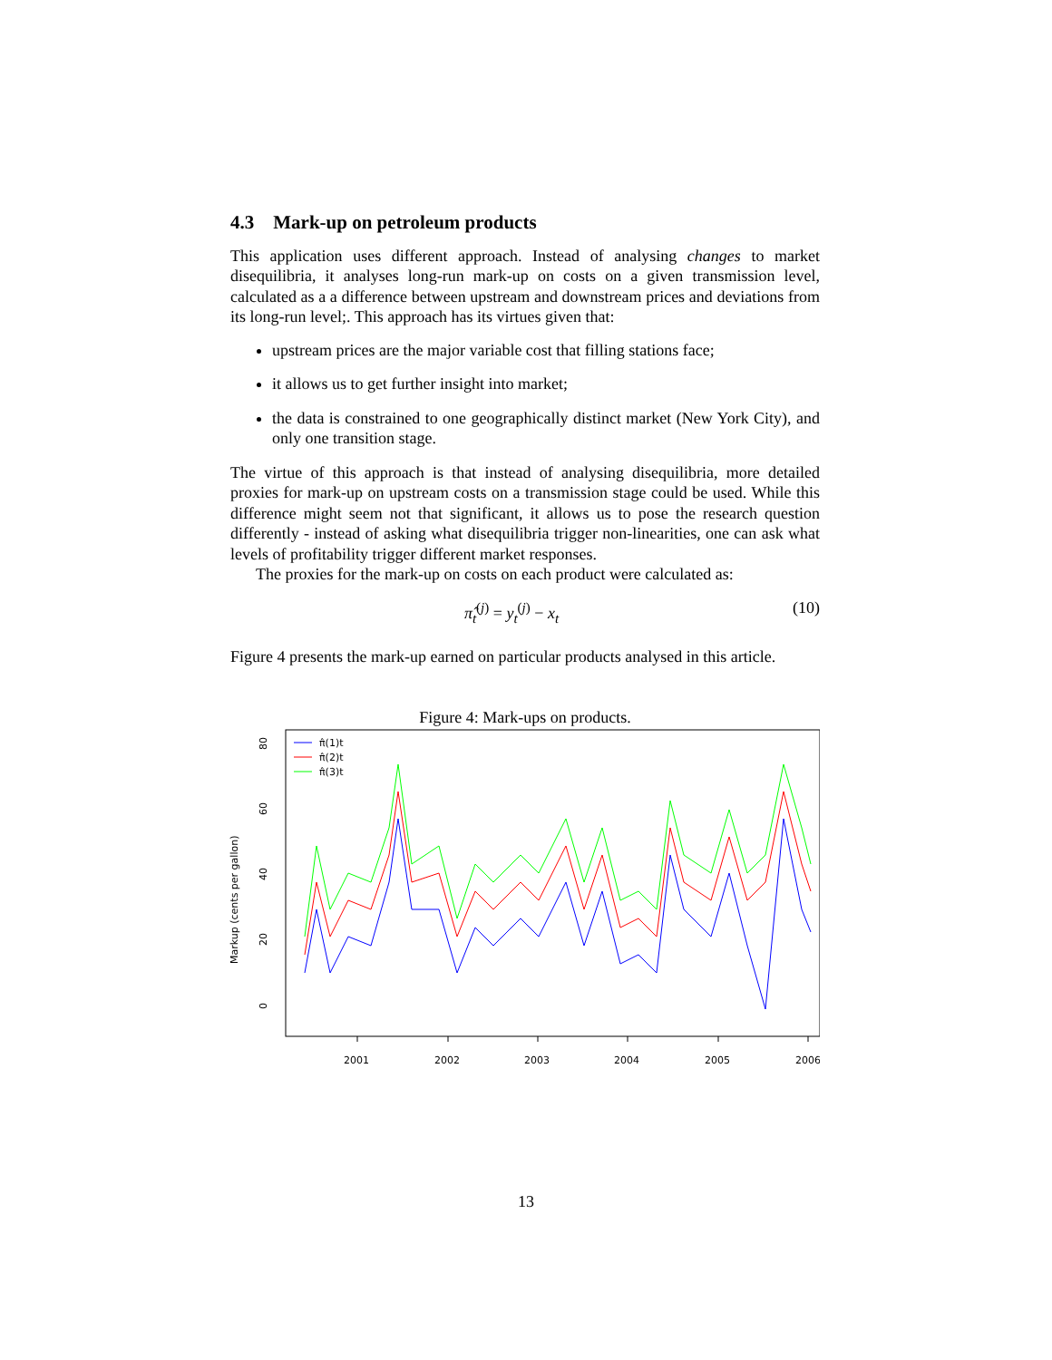4.3 Mark-up on petroleum products
This application uses different approach. Instead of analysing changes to market disequilibria, it analyses long-run mark-up on costs on a given transmission level, calculated as a a difference between upstream and downstream prices and deviations from its long-run level;. This approach has its virtues given that:
upstream prices are the major variable cost that filling stations face;
it allows us to get further insight into market;
the data is constrained to one geographically distinct market (New York City), and only one transition stage.
The virtue of this approach is that instead of analysing disequilibria, more detailed proxies for mark-up on upstream costs on a transmission stage could be used. While this difference might seem not that significant, it allows us to pose the research question differently - instead of asking what disequilibria trigger non-linearities, one can ask what levels of profitability trigger different market responses.
The proxies for the mark-up on costs on each product were calculated as:
π̂<sub>t</sub><sup>(j)</sup> = y<sub>t</sub><sup>(j)</sup> − x<sub>t</sub> (10)
Figure 4 presents the mark-up earned on particular products analysed in this article.
Figure 4: Mark-ups on products.
Markup (cents per gallon)
0
20
40
60
80
2001
2002
2003
2004
2005
2006
π̂(1)t
π̂(2)t
π̂(3)t
13